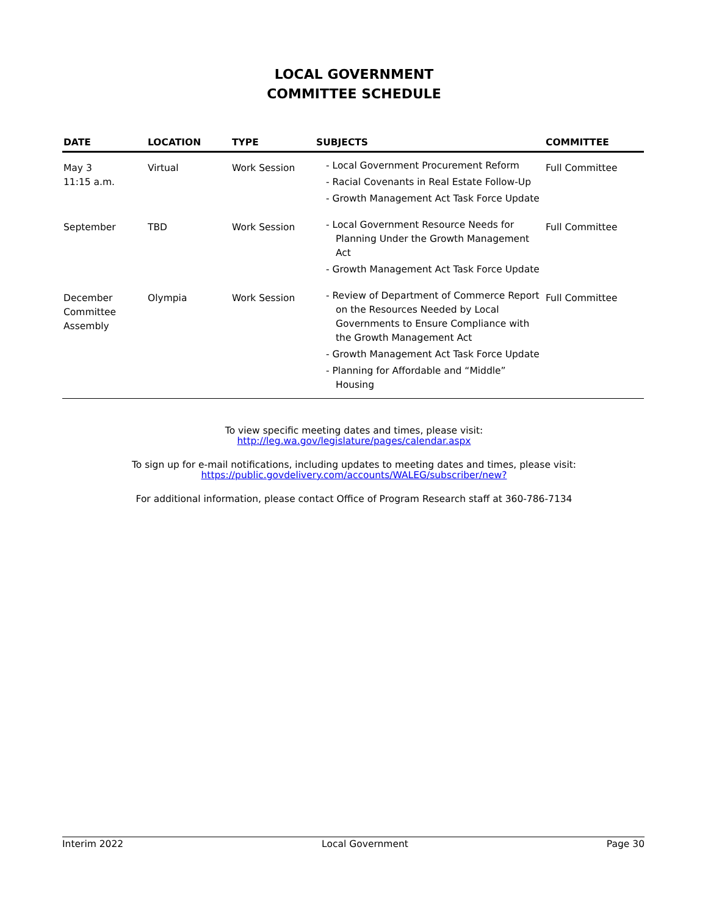LOCAL GOVERNMENT
COMMITTEE SCHEDULE
| DATE | LOCATION | TYPE | SUBJECTS | COMMITTEE |
| --- | --- | --- | --- | --- |
| May 3 11:15 a.m. | Virtual | Work Session | - Local Government Procurement Reform - Racial Covenants in Real Estate Follow-Up - Growth Management Act Task Force Update | Full Committee |
| September | TBD | Work Session | - Local Government Resource Needs for Planning Under the Growth Management Act - Growth Management Act Task Force Update | Full Committee |
| December Committee Assembly | Olympia | Work Session | - Review of Department of Commerce Report on the Resources Needed by Local Governments to Ensure Compliance with the Growth Management Act - Growth Management Act Task Force Update - Planning for Affordable and “Middle” Housing | Full Committee |
To view specific meeting dates and times, please visit:
http://leg.wa.gov/legislature/pages/calendar.aspx
To sign up for e-mail notifications, including updates to meeting dates and times, please visit:
https://public.govdelivery.com/accounts/WALEG/subscriber/new?
For additional information, please contact Office of Program Research staff at 360-786-7134
Interim 2022 Local Government Page 30